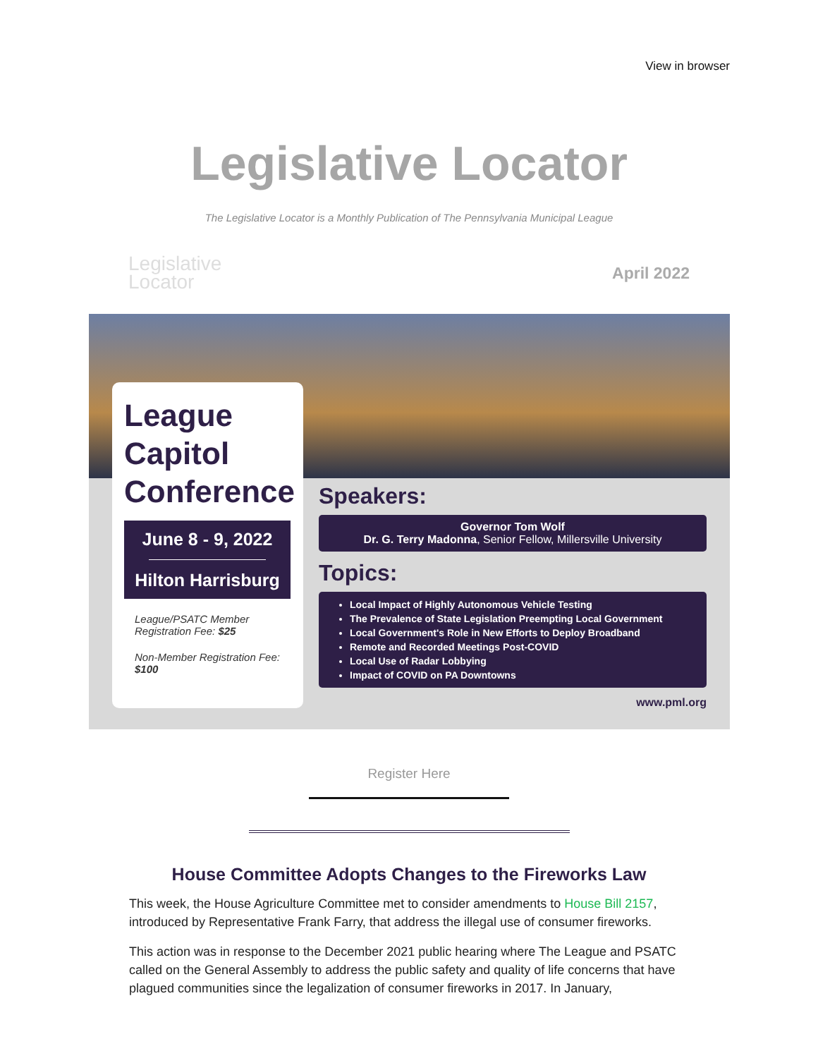View in browser
Legislative Locator
The Legislative Locator is a Monthly Publication of The Pennsylvania Municipal League
Legislative
Locator
April 2022
League Capitol Conference
June 8 - 9, 2022
Hilton Harrisburg
League/PSATC Member Registration Fee: $25
Non-Member Registration Fee: $100
Speakers:
Governor Tom Wolf
Dr. G. Terry Madonna, Senior Fellow, Millersville University
Topics:
Local Impact of Highly Autonomous Vehicle Testing
The Prevalence of State Legislation Preempting Local Government
Local Government's Role in New Efforts to Deploy Broadband
Remote and Recorded Meetings Post-COVID
Local Use of Radar Lobbying
Impact of COVID on PA Downtowns
www.pml.org
Register Here
House Committee Adopts Changes to the Fireworks Law
This week, the House Agriculture Committee met to consider amendments to House Bill 2157, introduced by Representative Frank Farry, that address the illegal use of consumer fireworks.
This action was in response to the December 2021 public hearing where The League and PSATC called on the General Assembly to address the public safety and quality of life concerns that have plagued communities since the legalization of consumer fireworks in 2017. In January,